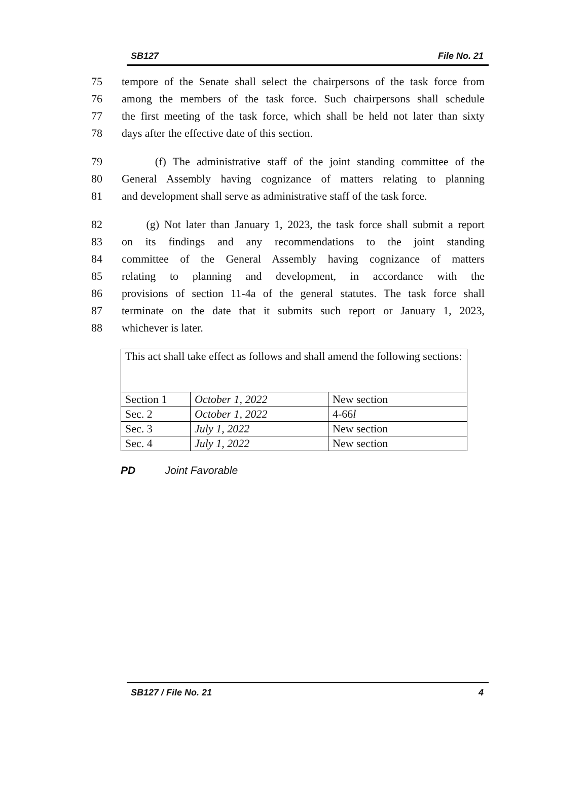SB127 File No. 21
75 tempore of the Senate shall select the chairpersons of the task force from
76 among the members of the task force. Such chairpersons shall schedule
77 the first meeting of the task force, which shall be held not later than sixty
78 days after the effective date of this section.
79 (f) The administrative staff of the joint standing committee of the
80 General Assembly having cognizance of matters relating to planning
81 and development shall serve as administrative staff of the task force.
82 (g) Not later than January 1, 2023, the task force shall submit a report
83 on its findings and any recommendations to the joint standing
84 committee of the General Assembly having cognizance of matters
85 relating to planning and development, in accordance with the
86 provisions of section 11-4a of the general statutes. The task force shall
87 terminate on the date that it submits such report or January 1, 2023,
88 whichever is later.
| This act shall take effect as follows and shall amend the following sections: | | |
| Section 1 | October 1, 2022 | New section |
| Sec. 2 | October 1, 2022 | 4-66 l |
| Sec. 3 | July 1, 2022 | New section |
| Sec. 4 | July 1, 2022 | New section |
PD Joint Favorable
SB127 / File No. 21 4